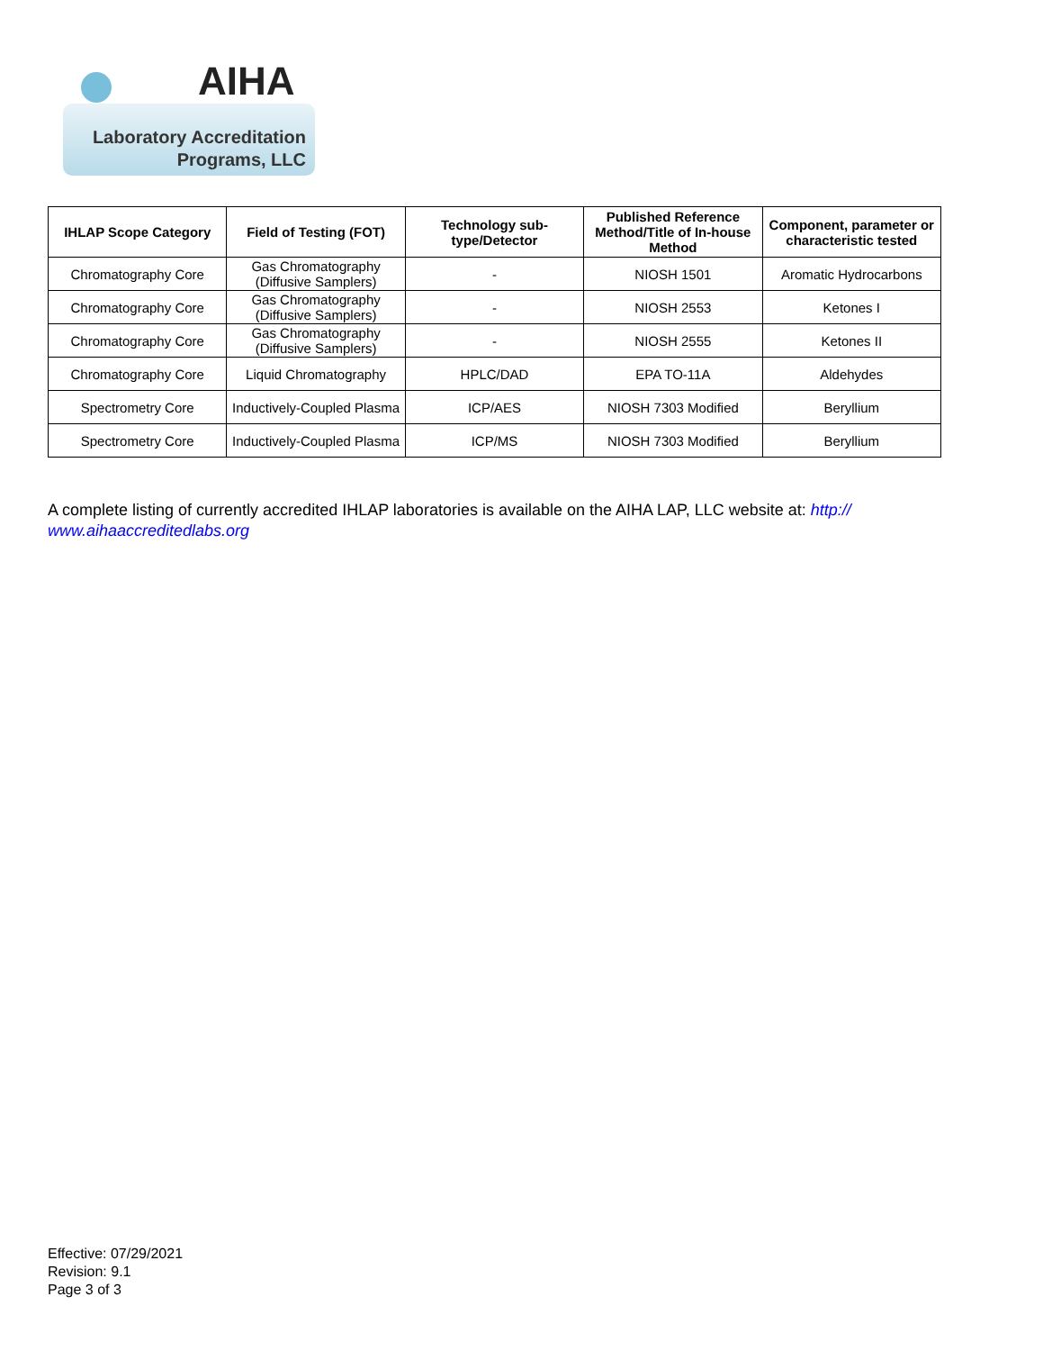AIHA
Laboratory Accreditation
Programs, LLC
| IHLAP Scope Category | Field of Testing (FOT) | Technology sub-type/Detector | Published Reference Method/Title of In-house Method | Component, parameter or characteristic tested |
| --- | --- | --- | --- | --- |
| Chromatography Core | Gas Chromatography (Diffusive Samplers) | - | NIOSH 1501 | Aromatic Hydrocarbons |
| Chromatography Core | Gas Chromatography (Diffusive Samplers) | - | NIOSH 2553 | Ketones I |
| Chromatography Core | Gas Chromatography (Diffusive Samplers) | - | NIOSH 2555 | Ketones II |
| Chromatography Core | Liquid Chromatography | HPLC/DAD | EPA TO-11A | Aldehydes |
| Spectrometry Core | Inductively-Coupled Plasma | ICP/AES | NIOSH 7303 Modified | Beryllium |
| Spectrometry Core | Inductively-Coupled Plasma | ICP/MS | NIOSH 7303 Modified | Beryllium |
A complete listing of currently accredited IHLAP laboratories is available on the AIHA LAP, LLC website at: http://
www.aihaaccreditedlabs.org
Effective: 07/29/2021
Revision: 9.1
Page 3 of 3